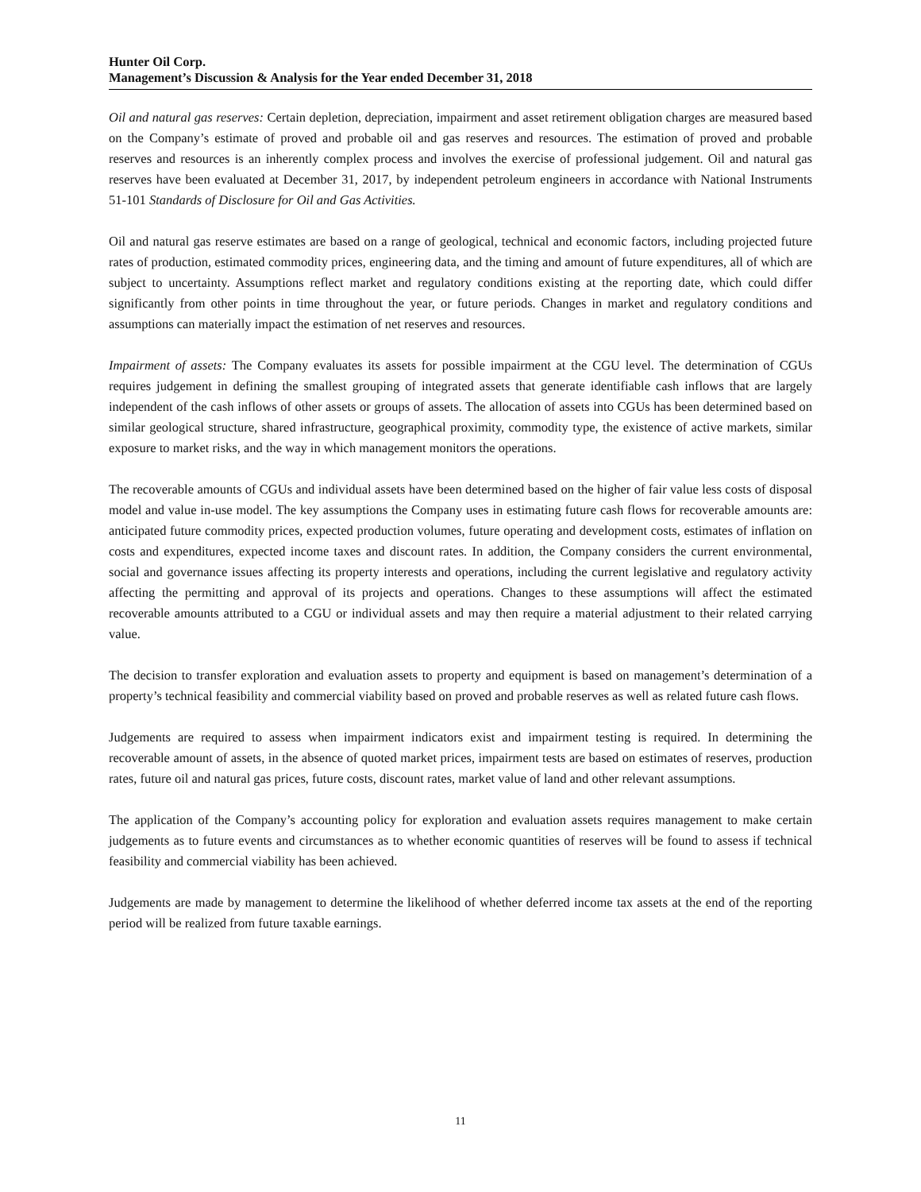Hunter Oil Corp.
Management’s Discussion & Analysis for the Year ended December 31, 2018
Oil and natural gas reserves: Certain depletion, depreciation, impairment and asset retirement obligation charges are measured based on the Company’s estimate of proved and probable oil and gas reserves and resources. The estimation of proved and probable reserves and resources is an inherently complex process and involves the exercise of professional judgement. Oil and natural gas reserves have been evaluated at December 31, 2017, by independent petroleum engineers in accordance with National Instruments 51-101 Standards of Disclosure for Oil and Gas Activities.
Oil and natural gas reserve estimates are based on a range of geological, technical and economic factors, including projected future rates of production, estimated commodity prices, engineering data, and the timing and amount of future expenditures, all of which are subject to uncertainty. Assumptions reflect market and regulatory conditions existing at the reporting date, which could differ significantly from other points in time throughout the year, or future periods. Changes in market and regulatory conditions and assumptions can materially impact the estimation of net reserves and resources.
Impairment of assets: The Company evaluates its assets for possible impairment at the CGU level. The determination of CGUs requires judgement in defining the smallest grouping of integrated assets that generate identifiable cash inflows that are largely independent of the cash inflows of other assets or groups of assets. The allocation of assets into CGUs has been determined based on similar geological structure, shared infrastructure, geographical proximity, commodity type, the existence of active markets, similar exposure to market risks, and the way in which management monitors the operations.
The recoverable amounts of CGUs and individual assets have been determined based on the higher of fair value less costs of disposal model and value in-use model. The key assumptions the Company uses in estimating future cash flows for recoverable amounts are: anticipated future commodity prices, expected production volumes, future operating and development costs, estimates of inflation on costs and expenditures, expected income taxes and discount rates. In addition, the Company considers the current environmental, social and governance issues affecting its property interests and operations, including the current legislative and regulatory activity affecting the permitting and approval of its projects and operations. Changes to these assumptions will affect the estimated recoverable amounts attributed to a CGU or individual assets and may then require a material adjustment to their related carrying value.
The decision to transfer exploration and evaluation assets to property and equipment is based on management’s determination of a property’s technical feasibility and commercial viability based on proved and probable reserves as well as related future cash flows.
Judgements are required to assess when impairment indicators exist and impairment testing is required. In determining the recoverable amount of assets, in the absence of quoted market prices, impairment tests are based on estimates of reserves, production rates, future oil and natural gas prices, future costs, discount rates, market value of land and other relevant assumptions.
The application of the Company’s accounting policy for exploration and evaluation assets requires management to make certain judgements as to future events and circumstances as to whether economic quantities of reserves will be found to assess if technical feasibility and commercial viability has been achieved.
Judgements are made by management to determine the likelihood of whether deferred income tax assets at the end of the reporting period will be realized from future taxable earnings.
11